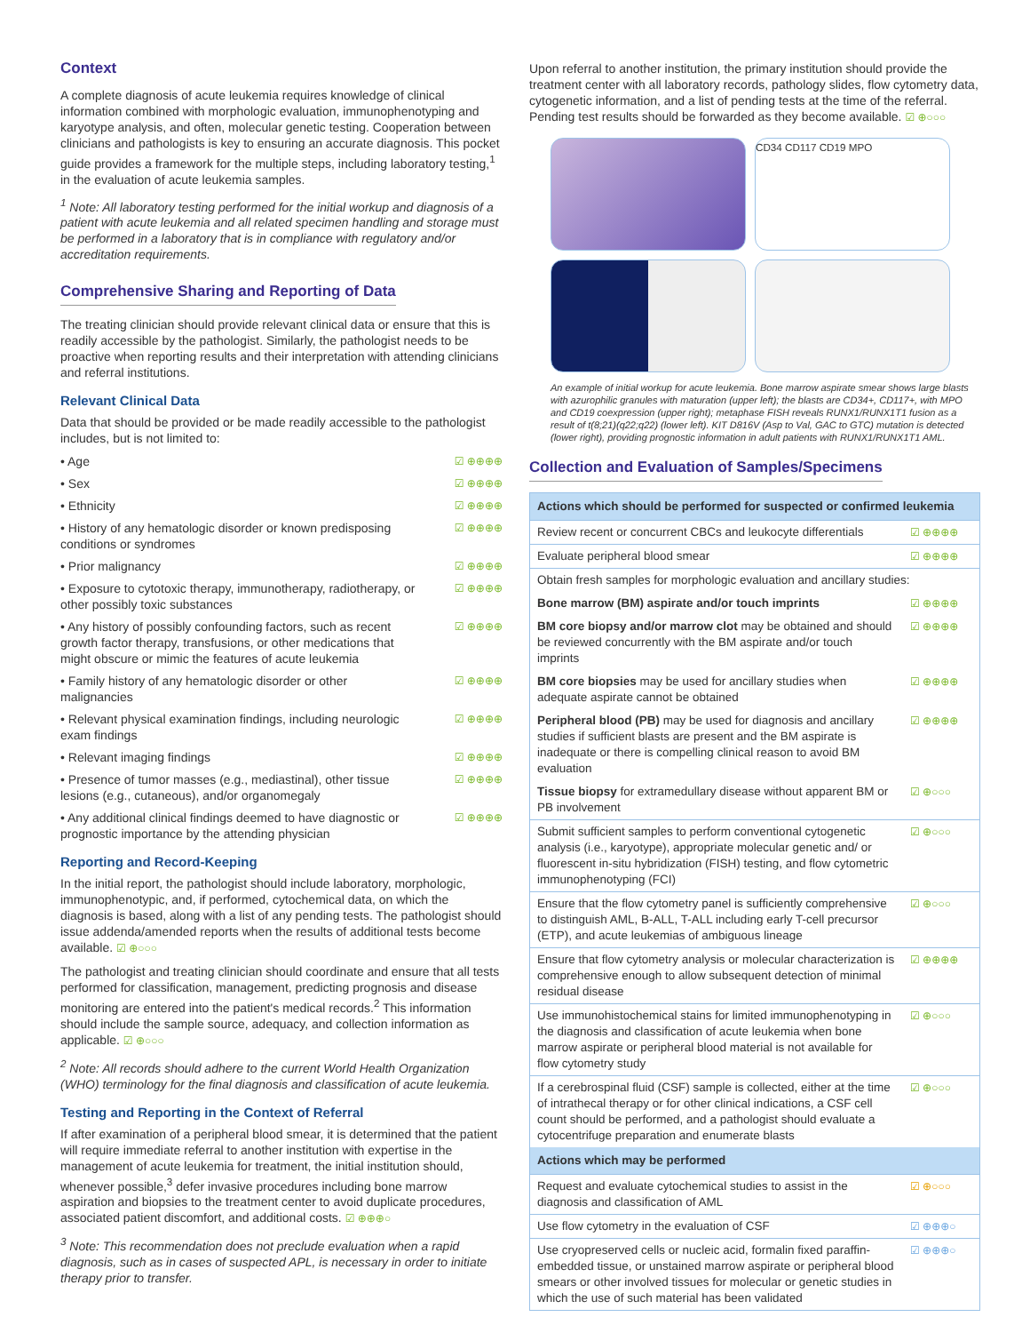Context
A complete diagnosis of acute leukemia requires knowledge of clinical information combined with morphologic evaluation, immunophenotyping and karyotype analysis, and often, molecular genetic testing. Cooperation between clinicians and pathologists is key to ensuring an accurate diagnosis. This pocket guide provides a framework for the multiple steps, including laboratory testing,<sup>1</sup> in the evaluation of acute leukemia samples.
<sup>1</sup> Note: All laboratory testing performed for the initial workup and diagnosis of a patient with acute leukemia and all related specimen handling and storage must be performed in a laboratory that is in compliance with regulatory and/or accreditation requirements.
Comprehensive Sharing and Reporting of Data
The treating clinician should provide relevant clinical data or ensure that this is readily accessible by the pathologist. Similarly, the pathologist needs to be proactive when reporting results and their interpretation with attending clinicians and referral institutions.
Relevant Clinical Data
Data that should be provided or be made readily accessible to the pathologist includes, but is not limited to:
• Age ☑ ⊕⊕⊕⊕
• Sex ☑ ⊕⊕⊕⊕
• Ethnicity ☑ ⊕⊕⊕⊕
• History of any hematologic disorder or known predisposing conditions or syndromes ☑ ⊕⊕⊕⊕
• Prior malignancy ☑ ⊕⊕⊕⊕
• Exposure to cytotoxic therapy, immunotherapy, radiotherapy, or other possibly toxic substances ☑ ⊕⊕⊕⊕
• Any history of possibly confounding factors, such as recent growth factor therapy, transfusions, or other medications that might obscure or mimic the features of acute leukemia ☑ ⊕⊕⊕⊕
• Family history of any hematologic disorder or other malignancies ☑ ⊕⊕⊕⊕
• Relevant physical examination findings, including neurologic exam findings ☑ ⊕⊕⊕⊕
• Relevant imaging findings ☑ ⊕⊕⊕⊕
• Presence of tumor masses (e.g., mediastinal), other tissue lesions (e.g., cutaneous), and/or organomegaly ☑ ⊕⊕⊕⊕
• Any additional clinical findings deemed to have diagnostic or prognostic importance by the attending physician ☑ ⊕⊕⊕⊕
Reporting and Record-Keeping
In the initial report, the pathologist should include laboratory, morphologic, immunophenotypic, and, if performed, cytochemical data, on which the diagnosis is based, along with a list of any pending tests. The pathologist should issue addenda/amended reports when the results of additional tests become available. ☑ ⊕○○○
The pathologist and treating clinician should coordinate and ensure that all tests performed for classification, management, predicting prognosis and disease monitoring are entered into the patient's medical records.<sup>2</sup> This information should include the sample source, adequacy, and collection information as applicable. ☑ ⊕○○○
<sup>2</sup> Note: All records should adhere to the current World Health Organization (WHO) terminology for the final diagnosis and classification of acute leukemia.
Testing and Reporting in the Context of Referral
If after examination of a peripheral blood smear, it is determined that the patient will require immediate referral to another institution with expertise in the management of acute leukemia for treatment, the initial institution should, whenever possible,<sup>3</sup> defer invasive procedures including bone marrow aspiration and biopsies to the treatment center to avoid duplicate procedures, associated patient discomfort, and additional costs. ☑ ⊕⊕⊕○
<sup>3</sup> Note: This recommendation does not preclude evaluation when a rapid diagnosis, such as in cases of suspected APL, is necessary in order to initiate therapy prior to transfer.
Upon referral to another institution, the primary institution should provide the treatment center with all laboratory records, pathology slides, flow cytometry data, cytogenetic information, and a list of pending tests at the time of the referral. Pending test results should be forwarded as they become available. ☑ ⊕○○○
CD34 CD117 CD19 MPO
An example of initial workup for acute leukemia. Bone marrow aspirate smear shows large blasts with azurophilic granules with maturation (upper left); the blasts are CD34+, CD117+, with MPO and CD19 coexpression (upper right); metaphase FISH reveals RUNX1/RUNX1T1 fusion as a result of t(8;21)(q22;q22) (lower left). KIT D816V (Asp to Val, GAC to GTC) mutation is detected (lower right), providing prognostic information in adult patients with RUNX1/RUNX1T1 AML.
Collection and Evaluation of Samples/Specimens
| Actions which should be performed for suspected or confirmed leukemia | |
| --- | --- |
| Review recent or concurrent CBCs and leukocyte differentials | ☑ ⊕⊕⊕⊕ |
| Evaluate peripheral blood smear | ☑ ⊕⊕⊕⊕ |
| Obtain fresh samples for morphologic evaluation and ancillary studies: | |
| Bone marrow (BM) aspirate and/or touch imprints | ☑ ⊕⊕⊕⊕ |
| BM core biopsy and/or marrow clot may be obtained and should be reviewed concurrently with the BM aspirate and/or touch imprints | ☑ ⊕⊕⊕⊕ |
| BM core biopsies may be used for ancillary studies when adequate aspirate cannot be obtained | ☑ ⊕⊕⊕⊕ |
| Peripheral blood (PB) may be used for diagnosis and ancillary studies if sufficient blasts are present and the BM aspirate is inadequate or there is compelling clinical reason to avoid BM evaluation | ☑ ⊕⊕⊕⊕ |
| Tissue biopsy for extramedullary disease without apparent BM or PB involvement | ☑ ⊕○○○ |
| Submit sufficient samples to perform conventional cytogenetic analysis (i.e., karyotype), appropriate molecular genetic and/ or fluorescent in-situ hybridization (FISH) testing, and flow cytometric immunophenotyping (FCI) | ☑ ⊕○○○ |
| Ensure that the flow cytometry panel is sufficiently comprehensive to distinguish AML, B-ALL, T-ALL including early T-cell precursor (ETP), and acute leukemias of ambiguous lineage | ☑ ⊕○○○ |
| Ensure that flow cytometry analysis or molecular characterization is comprehensive enough to allow subsequent detection of minimal residual disease | ☑ ⊕⊕⊕⊕ |
| Use immunohistochemical stains for limited immunophenotyping in the diagnosis and classification of acute leukemia when bone marrow aspirate or peripheral blood material is not available for flow cytometry study | ☑ ⊕○○○ |
| If a cerebrospinal fluid (CSF) sample is collected, either at the time of intrathecal therapy or for other clinical indications, a CSF cell count should be performed, and a pathologist should evaluate a cytocentrifuge preparation and enumerate blasts | ☑ ⊕○○○ |
| Actions which may be performed | |
| Request and evaluate cytochemical studies to assist in the diagnosis and classification of AML | ☑ ⊕○○○ |
| Use flow cytometry in the evaluation of CSF | ☑ ⊕⊕⊕○ |
| Use cryopreserved cells or nucleic acid, formalin fixed paraffin-embedded tissue, or unstained marrow aspirate or peripheral blood smears or other involved tissues for molecular or genetic studies in which the use of such material has been validated | ☑ ⊕⊕⊕○ |